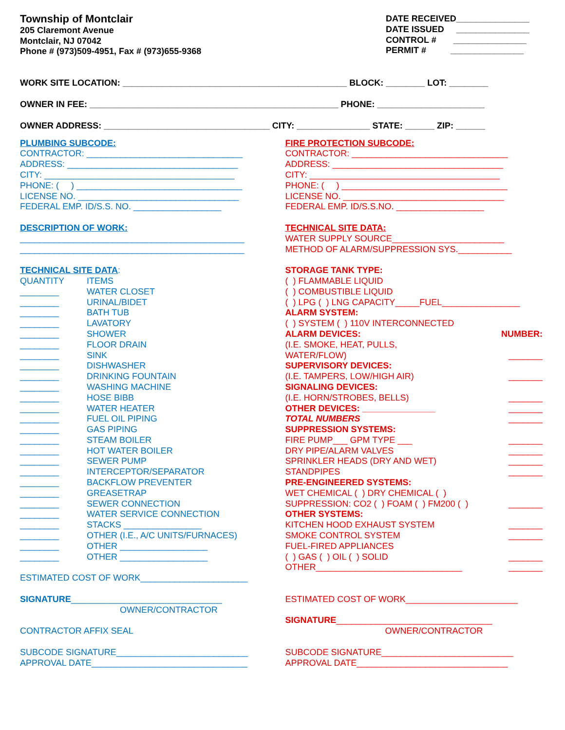Township of Montclair
205 Claremont Avenue
Montclair, NJ 07042
Phone # (973)509-4951, Fax # (973)655-9368
DATE RECEIVED_______________
DATE ISSUED _______________
CONTROL # _______________
PERMIT # _______________
WORK SITE LOCATION: ______________________________________________ BLOCK: ________ LOT: ________
OWNER IN FEE: ___________________________________________________ PHONE: ______________________
OWNER ADDRESS: __________________________________ CITY: _______________ STATE: ______ ZIP: ______
PLUMBING SUBCODE:
CONTRACTOR: ________________________________
ADDRESS: ___________________________________
CITY: _______________________________________
PHONE: ( ) __________________________________
LICENSE NO. _________________________________
FEDERAL EMP. ID/S.S. NO. __________________
DESCRIPTION OF WORK:
______________________________________________
______________________________________________
TECHNICAL SITE DATA:
QUANTITY ITEMS
________ WATER CLOSET
________ URINAL/BIDET
________ BATH TUB
________ LAVATORY
________ SHOWER
________ FLOOR DRAIN
________ SINK
________ DISHWASHER
________ DRINKING FOUNTAIN
________ WASHING MACHINE
________ HOSE BIBB
________ WATER HEATER
________ FUEL OIL PIPING
________ GAS PIPING
________ STEAM BOILER
________ HOT WATER BOILER
________ SEWER PUMP
________ INTERCEPTOR/SEPARATOR
________ BACKFLOW PREVENTER
________ GREASETRAP
________ SEWER CONNECTION
________ WATER SERVICE CONNECTION
________ STACKS ________________
________ OTHER (I.E., A/C UNITS/FURNACES)
________ OTHER __________________
________ OTHER __________________
ESTIMATED COST OF WORK______________________
SIGNATURE_______________________________
OWNER/CONTRACTOR
CONTRACTOR AFFIX SEAL
SUBCODE SIGNATURE___________________________
APPROVAL DATE________________________________
FIRE PROTECTION SUBCODE:
CONTRACTOR: ________________________________
ADDRESS: ___________________________________
CITY: _______________________________________
PHONE: ( ) __________________________________
LICENSE NO. _________________________________
FEDERAL EMP. ID/S.S.NO. __________________
TECHNICAL SITE DATA:
WATER SUPPLY SOURCE_______________________
METHOD OF ALARM/SUPPRESSION SYS.___________
STORAGE TANK TYPE:
( ) FLAMMABLE LIQUID
( ) COMBUSTIBLE LIQUID
( ) LPG ( ) LNG CAPACITY_____FUEL________________
ALARM SYSTEM:
( ) SYSTEM ( ) 110V INTERCONNECTED
ALARM DEVICES: NUMBER:
(I.E. SMOKE, HEAT, PULLS,
WATER/FLOW) _______
SUPERVISORY DEVICES:
(I.E. TAMPERS, LOW/HIGH AIR) _______
SIGNALING DEVICES:
(I.E. HORN/STROBES, BELLS) _______
OTHER DEVICES: _______________ _______
TOTAL NUMBERS _______
SUPPRESSION SYSTEMS:
FIRE PUMP___ GPM TYPE ___ _______
DRY PIPE/ALARM VALVES _______
SPRINKLER HEADS (DRY AND WET) _______
STANDPIPES _______
PRE-ENGINEERED SYSTEMS:
WET CHEMICAL ( ) DRY CHEMICAL ( )
SUPPRESSION: CO2 ( ) FOAM ( ) FM200 ( ) _______
OTHER SYSTEMS:
KITCHEN HOOD EXHAUST SYSTEM _______
SMOKE CONTROL SYSTEM _______
FUEL-FIRED APPLIANCES
( ) GAS ( ) OIL ( ) SOLID _______
OTHER______________________________ _______
ESTIMATED COST OF WORK_______________________
SIGNATURE________________________________
OWNER/CONTRACTOR
SUBCODE SIGNATURE___________________________
APPROVAL DATE_______________________________